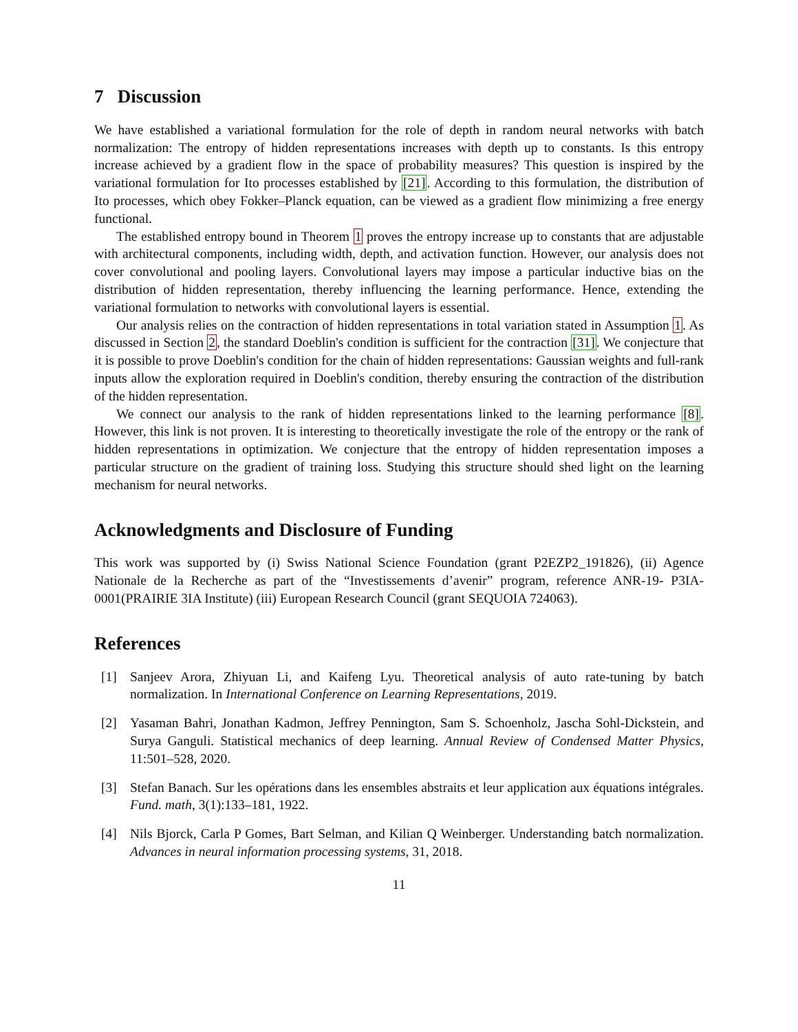7 Discussion
We have established a variational formulation for the role of depth in random neural networks with batch normalization: The entropy of hidden representations increases with depth up to constants. Is this entropy increase achieved by a gradient flow in the space of probability measures? This question is inspired by the variational formulation for Ito processes established by [21]. According to this formulation, the distribution of Ito processes, which obey Fokker–Planck equation, can be viewed as a gradient flow minimizing a free energy functional.
The established entropy bound in Theorem 1 proves the entropy increase up to constants that are adjustable with architectural components, including width, depth, and activation function. However, our analysis does not cover convolutional and pooling layers. Convolutional layers may impose a particular inductive bias on the distribution of hidden representation, thereby influencing the learning performance. Hence, extending the variational formulation to networks with convolutional layers is essential.
Our analysis relies on the contraction of hidden representations in total variation stated in Assumption 1. As discussed in Section 2, the standard Doeblin's condition is sufficient for the contraction [31]. We conjecture that it is possible to prove Doeblin's condition for the chain of hidden representations: Gaussian weights and full-rank inputs allow the exploration required in Doeblin's condition, thereby ensuring the contraction of the distribution of the hidden representation.
We connect our analysis to the rank of hidden representations linked to the learning performance [8]. However, this link is not proven. It is interesting to theoretically investigate the role of the entropy or the rank of hidden representations in optimization. We conjecture that the entropy of hidden representation imposes a particular structure on the gradient of training loss. Studying this structure should shed light on the learning mechanism for neural networks.
Acknowledgments and Disclosure of Funding
This work was supported by (i) Swiss National Science Foundation (grant P2EZP2_191826), (ii) Agence Nationale de la Recherche as part of the “Investissements d’avenir” program, reference ANR-19- P3IA-0001(PRAIRIE 3IA Institute) (iii) European Research Council (grant SEQUOIA 724063).
References
[1] Sanjeev Arora, Zhiyuan Li, and Kaifeng Lyu. Theoretical analysis of auto rate-tuning by batch normalization. In International Conference on Learning Representations, 2019.
[2] Yasaman Bahri, Jonathan Kadmon, Jeffrey Pennington, Sam S. Schoenholz, Jascha Sohl-Dickstein, and Surya Ganguli. Statistical mechanics of deep learning. Annual Review of Condensed Matter Physics, 11:501–528, 2020.
[3] Stefan Banach. Sur les opérations dans les ensembles abstraits et leur application aux équations intégrales. Fund. math, 3(1):133–181, 1922.
[4] Nils Bjorck, Carla P Gomes, Bart Selman, and Kilian Q Weinberger. Understanding batch normalization. Advances in neural information processing systems, 31, 2018.
11